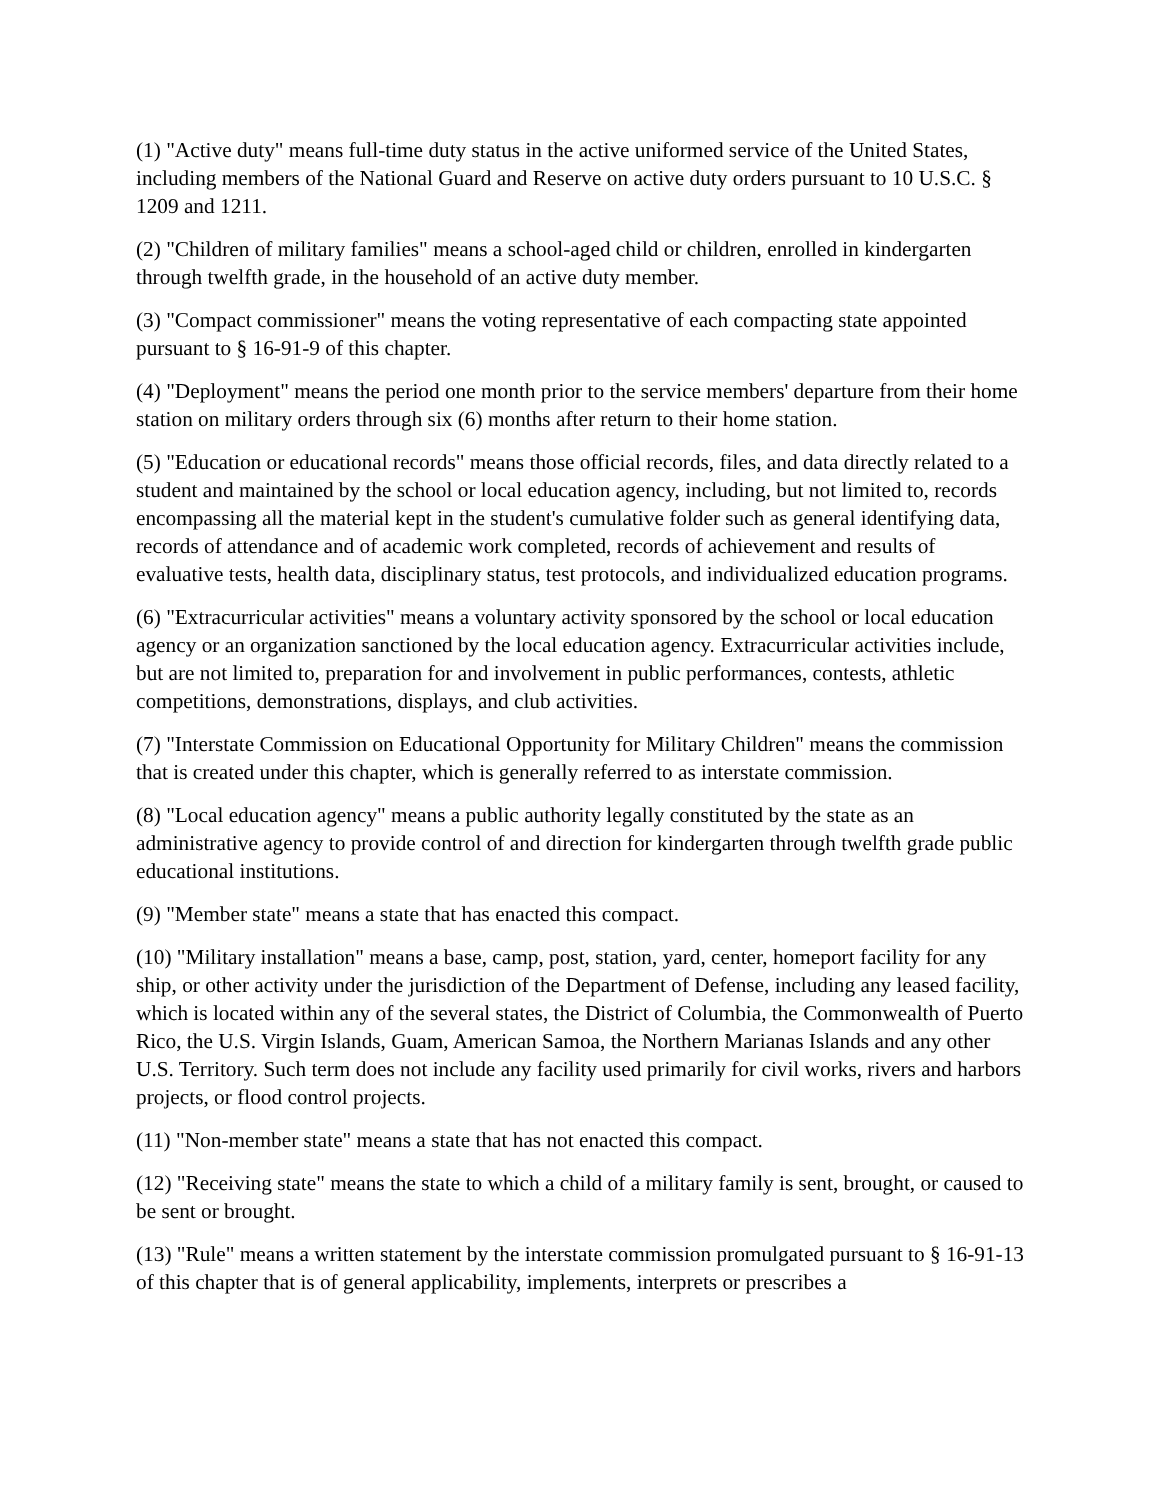(1) "Active duty" means full-time duty status in the active uniformed service of the United States, including members of the National Guard and Reserve on active duty orders pursuant to 10 U.S.C. § 1209 and 1211.
(2) "Children of military families" means a school-aged child or children, enrolled in kindergarten through twelfth grade, in the household of an active duty member.
(3) "Compact commissioner" means the voting representative of each compacting state appointed pursuant to § 16-91-9 of this chapter.
(4) "Deployment" means the period one month prior to the service members' departure from their home station on military orders through six (6) months after return to their home station.
(5) "Education or educational records" means those official records, files, and data directly related to a student and maintained by the school or local education agency, including, but not limited to, records encompassing all the material kept in the student's cumulative folder such as general identifying data, records of attendance and of academic work completed, records of achievement and results of evaluative tests, health data, disciplinary status, test protocols, and individualized education programs.
(6) "Extracurricular activities" means a voluntary activity sponsored by the school or local education agency or an organization sanctioned by the local education agency. Extracurricular activities include, but are not limited to, preparation for and involvement in public performances, contests, athletic competitions, demonstrations, displays, and club activities.
(7) "Interstate Commission on Educational Opportunity for Military Children" means the commission that is created under this chapter, which is generally referred to as interstate commission.
(8) "Local education agency" means a public authority legally constituted by the state as an administrative agency to provide control of and direction for kindergarten through twelfth grade public educational institutions.
(9) "Member state" means a state that has enacted this compact.
(10) "Military installation" means a base, camp, post, station, yard, center, homeport facility for any ship, or other activity under the jurisdiction of the Department of Defense, including any leased facility, which is located within any of the several states, the District of Columbia, the Commonwealth of Puerto Rico, the U.S. Virgin Islands, Guam, American Samoa, the Northern Marianas Islands and any other U.S. Territory. Such term does not include any facility used primarily for civil works, rivers and harbors projects, or flood control projects.
(11) "Non-member state" means a state that has not enacted this compact.
(12) "Receiving state" means the state to which a child of a military family is sent, brought, or caused to be sent or brought.
(13) "Rule" means a written statement by the interstate commission promulgated pursuant to § 16-91-13 of this chapter that is of general applicability, implements, interprets or prescribes a